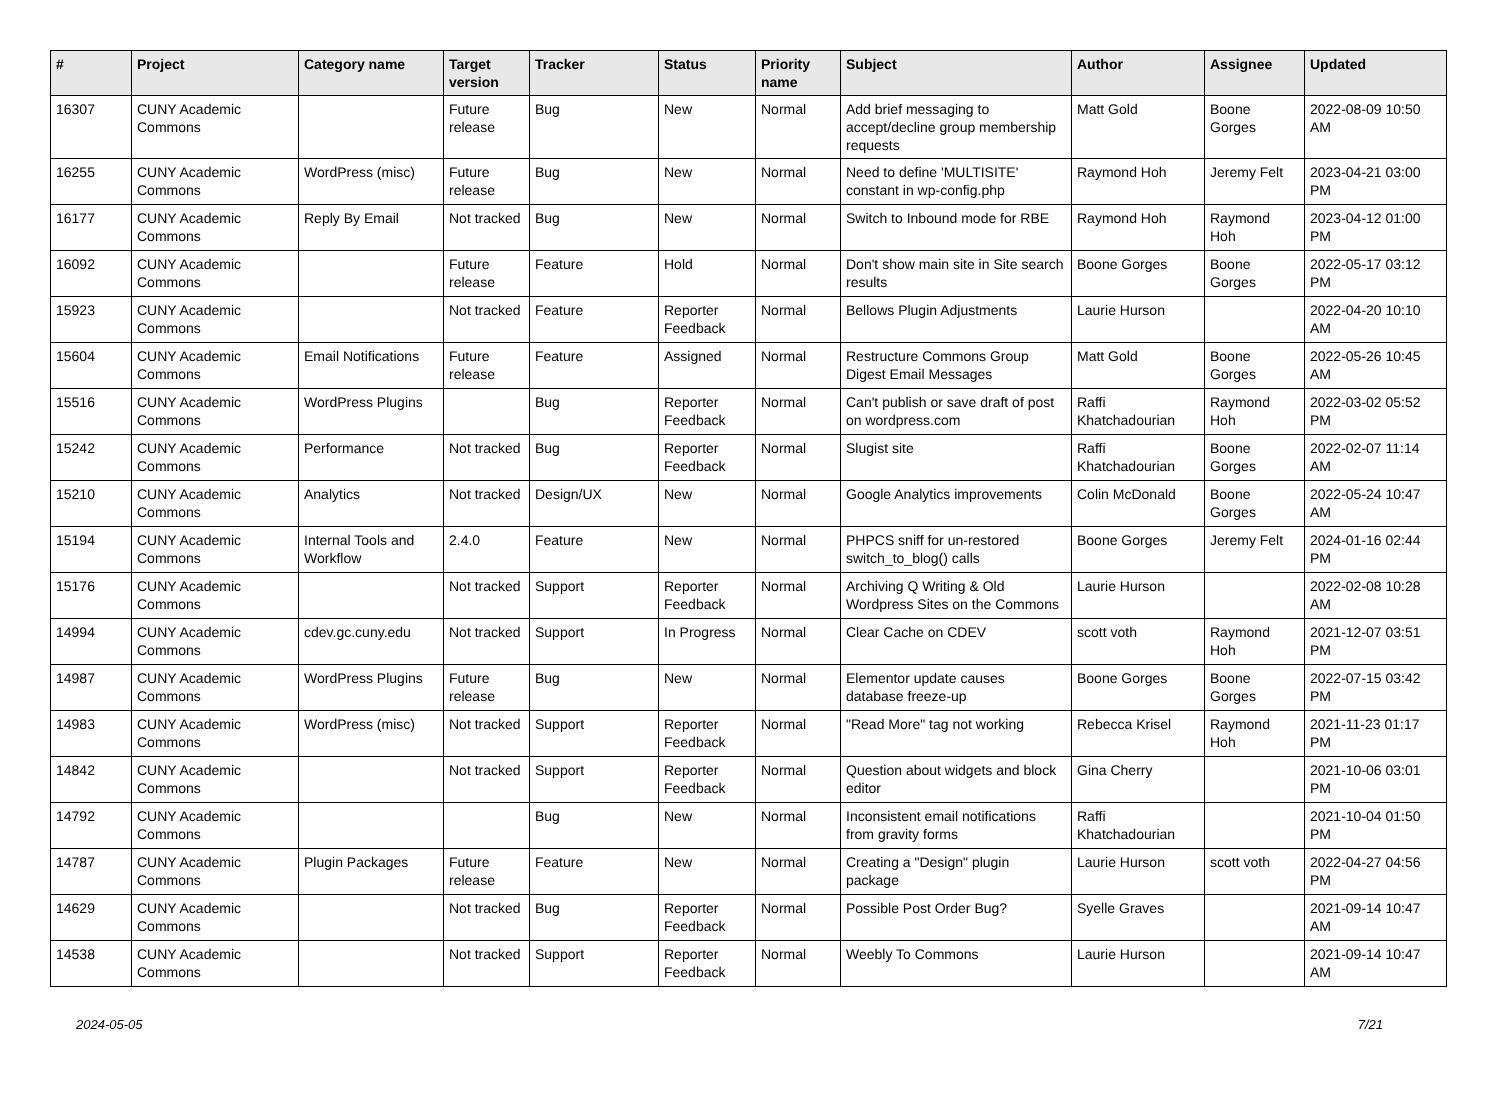| # | Project | Category name | Target version | Tracker | Status | Priority name | Subject | Author | Assignee | Updated |
| --- | --- | --- | --- | --- | --- | --- | --- | --- | --- | --- |
| 16307 | CUNY Academic Commons | | Future release | Bug | New | Normal | Add brief messaging to accept/decline group membership requests | Matt Gold | Boone Gorges | 2022-08-09 10:50 AM |
| 16255 | CUNY Academic Commons | WordPress (misc) | Future release | Bug | New | Normal | Need to define 'MULTISITE' constant in wp-config.php | Raymond Hoh | Jeremy Felt | 2023-04-21 03:00 PM |
| 16177 | CUNY Academic Commons | Reply By Email | Not tracked | Bug | New | Normal | Switch to Inbound mode for RBE | Raymond Hoh | Raymond Hoh | 2023-04-12 01:00 PM |
| 16092 | CUNY Academic Commons | | Future release | Feature | Hold | Normal | Don't show main site in Site search results | Boone Gorges | Boone Gorges | 2022-05-17 03:12 PM |
| 15923 | CUNY Academic Commons | | Not tracked | Feature | Reporter Feedback | Normal | Bellows Plugin Adjustments | Laurie Hurson | | 2022-04-20 10:10 AM |
| 15604 | CUNY Academic Commons | Email Notifications | Future release | Feature | Assigned | Normal | Restructure Commons Group Digest Email Messages | Matt Gold | Boone Gorges | 2022-05-26 10:45 AM |
| 15516 | CUNY Academic Commons | WordPress Plugins | | Bug | Reporter Feedback | Normal | Can't publish or save draft of post on wordpress.com | Raffi Khatchadourian | Raymond Hoh | 2022-03-02 05:52 PM |
| 15242 | CUNY Academic Commons | Performance | Not tracked | Bug | Reporter Feedback | Normal | Slugist site | Raffi Khatchadourian | Boone Gorges | 2022-02-07 11:14 AM |
| 15210 | CUNY Academic Commons | Analytics | Not tracked | Design/UX | New | Normal | Google Analytics improvements | Colin McDonald | Boone Gorges | 2022-05-24 10:47 AM |
| 15194 | CUNY Academic Commons | Internal Tools and Workflow | 2.4.0 | Feature | New | Normal | PHPCS sniff for un-restored switch_to_blog() calls | Boone Gorges | Jeremy Felt | 2024-01-16 02:44 PM |
| 15176 | CUNY Academic Commons | | Not tracked | Support | Reporter Feedback | Normal | Archiving Q Writing & Old Wordpress Sites on the Commons | Laurie Hurson | | 2022-02-08 10:28 AM |
| 14994 | CUNY Academic Commons | cdev.gc.cuny.edu | Not tracked | Support | In Progress | Normal | Clear Cache on CDEV | scott voth | Raymond Hoh | 2021-12-07 03:51 PM |
| 14987 | CUNY Academic Commons | WordPress Plugins | Future release | Bug | New | Normal | Elementor update causes database freeze-up | Boone Gorges | Boone Gorges | 2022-07-15 03:42 PM |
| 14983 | CUNY Academic Commons | WordPress (misc) | Not tracked | Support | Reporter Feedback | Normal | "Read More" tag not working | Rebecca Krisel | Raymond Hoh | 2021-11-23 01:17 PM |
| 14842 | CUNY Academic Commons | | Not tracked | Support | Reporter Feedback | Normal | Question about widgets and block editor | Gina Cherry | | 2021-10-06 03:01 PM |
| 14792 | CUNY Academic Commons | | | Bug | New | Normal | Inconsistent email notifications from gravity forms | Raffi Khatchadourian | | 2021-10-04 01:50 PM |
| 14787 | CUNY Academic Commons | Plugin Packages | Future release | Feature | New | Normal | Creating a "Design" plugin package | Laurie Hurson | scott voth | 2022-04-27 04:56 PM |
| 14629 | CUNY Academic Commons | | Not tracked | Bug | Reporter Feedback | Normal | Possible Post Order Bug? | Syelle Graves | | 2021-09-14 10:47 AM |
| 14538 | CUNY Academic Commons | | Not tracked | Support | Reporter Feedback | Normal | Weebly To Commons | Laurie Hurson | | 2021-09-14 10:47 AM |
2024-05-05 7/21